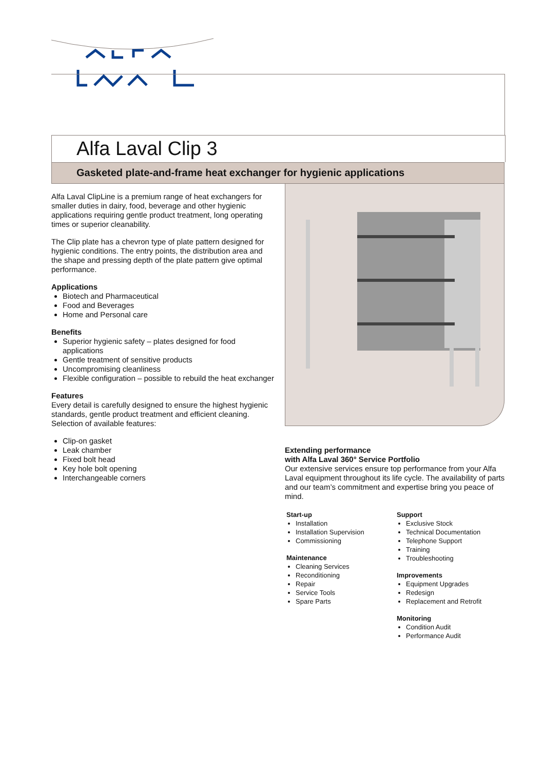Alfa Laval Clip 3
Gasketed plate-and-frame heat exchanger for hygienic applications
Alfa Laval ClipLine is a premium range of heat exchangers for smaller duties in dairy, food, beverage and other hygienic applications requiring gentle product treatment, long operating times or superior cleanability.
The Clip plate has a chevron type of plate pattern designed for hygienic conditions. The entry points, the distribution area and the shape and pressing depth of the plate pattern give optimal performance.
Applications
Biotech and Pharmaceutical
Food and Beverages
Home and Personal care
Benefits
Superior hygienic safety – plates designed for food applications
Gentle treatment of sensitive products
Uncompromising cleanliness
Flexible configuration – possible to rebuild the heat exchanger
Features
Every detail is carefully designed to ensure the highest hygienic standards, gentle product treatment and efficient cleaning. Selection of available features:
Clip-on gasket
Leak chamber
Fixed bolt head
Key hole bolt opening
Interchangeable corners
Extending performance
with Alfa Laval 360° Service Portfolio
Our extensive services ensure top performance from your Alfa Laval equipment throughout its life cycle. The availability of parts and our team’s commitment and expertise bring you peace of mind.
Start-up
Installation
Installation Supervision
Commissioning
Maintenance
Cleaning Services
Reconditioning
Repair
Service Tools
Spare Parts
Support
Exclusive Stock
Technical Documentation
Telephone Support
Training
Troubleshooting
Improvements
Equipment Upgrades
Redesign
Replacement and Retrofit
Monitoring
Condition Audit
Performance Audit